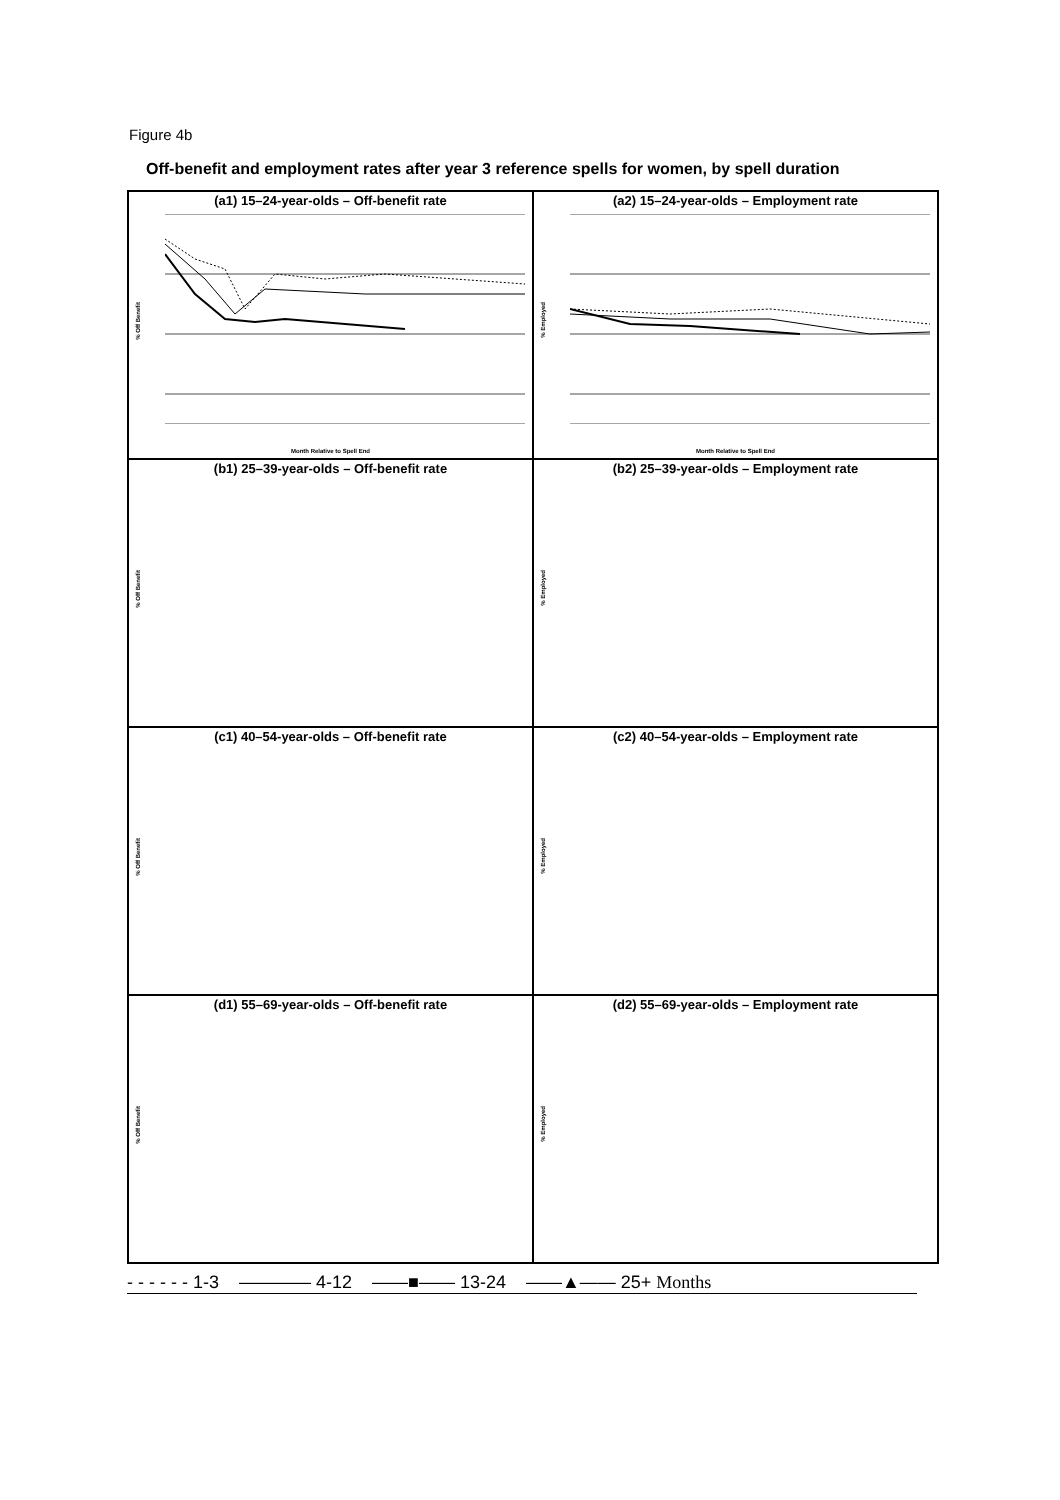Figure 4b
Off-benefit and employment rates after year 3 reference spells for women, by spell duration
(a1) 15–24-year-olds – Off-benefit rate
% Off Benefit
Month Relative to Spell End
(a2) 15–24-year-olds – Employment rate
% Employed
Month Relative to Spell End
(b1) 25–39-year-olds – Off-benefit rate
% Off Benefit
(b2) 25–39-year-olds – Employment rate
% Employed
(c1) 40–54-year-olds – Off-benefit rate
% Off Benefit
(c2) 40–54-year-olds – Employment rate
% Employed
(d1) 55–69-year-olds – Off-benefit rate
% Off Benefit
(d2) 55–69-year-olds – Employment rate
% Employed
- - - - - - 1-3 ———— 4-12 ——■—— 13-24 ——▲—— 25+ Months